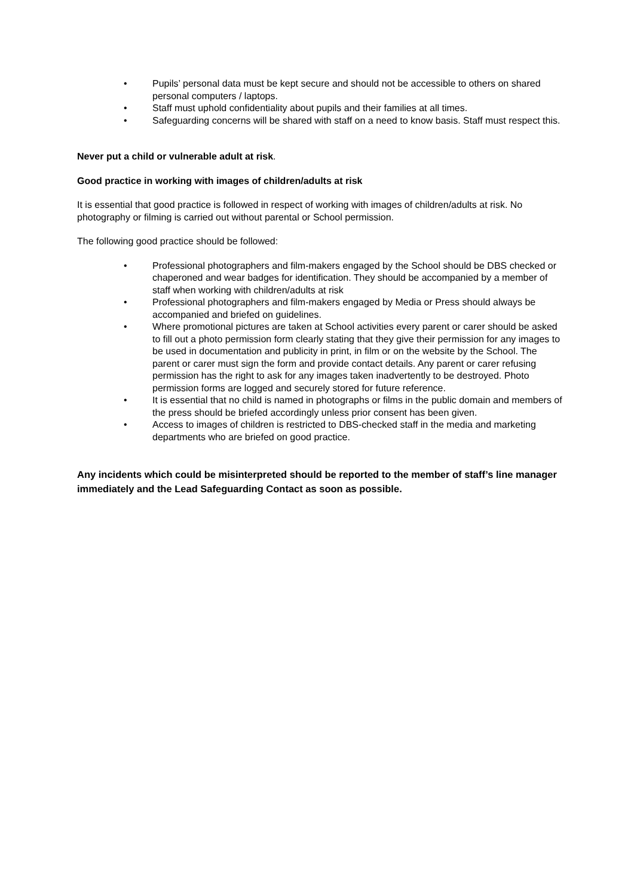• Pupils’ personal data must be kept secure and should not be accessible to others on shared personal computers / laptops.
• Staff must uphold confidentiality about pupils and their families at all times.
• Safeguarding concerns will be shared with staff on a need to know basis. Staff must respect this.
Never put a child or vulnerable adult at risk.
Good practice in working with images of children/adults at risk
It is essential that good practice is followed in respect of working with images of children/adults at risk. No photography or filming is carried out without parental or School permission.
The following good practice should be followed:
• Professional photographers and film-makers engaged by the School should be DBS checked or chaperoned and wear badges for identification. They should be accompanied by a member of staff when working with children/adults at risk
• Professional photographers and film-makers engaged by Media or Press should always be accompanied and briefed on guidelines.
• Where promotional pictures are taken at School activities every parent or carer should be asked to fill out a photo permission form clearly stating that they give their permission for any images to be used in documentation and publicity in print, in film or on the website by the School. The parent or carer must sign the form and provide contact details. Any parent or carer refusing permission has the right to ask for any images taken inadvertently to be destroyed. Photo permission forms are logged and securely stored for future reference.
• It is essential that no child is named in photographs or films in the public domain and members of the press should be briefed accordingly unless prior consent has been given.
• Access to images of children is restricted to DBS-checked staff in the media and marketing departments who are briefed on good practice.
Any incidents which could be misinterpreted should be reported to the member of staff’s line manager immediately and the Lead Safeguarding Contact as soon as possible.